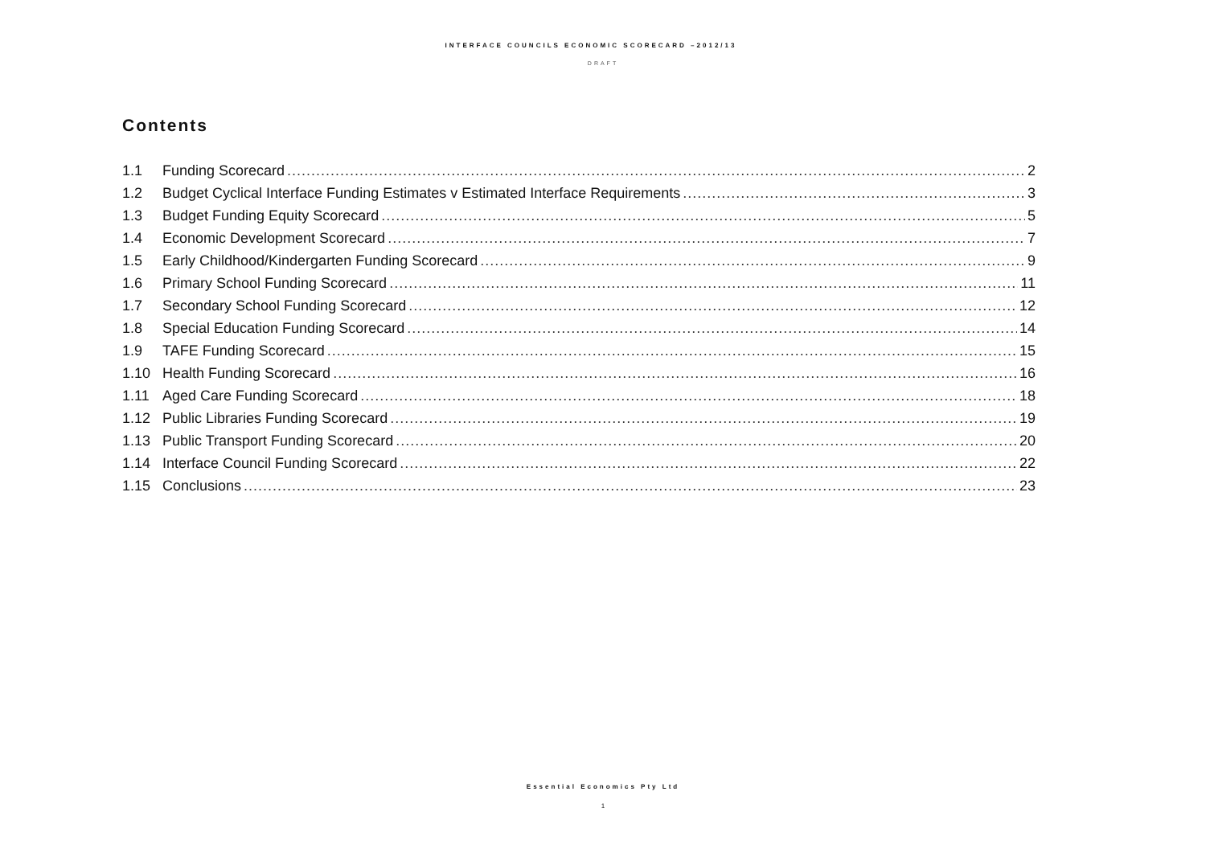INTERFACE COUNCILS ECONOMIC SCORECARD –2012/13
DRAFT
Contents
1.1 Funding Scorecard 2
1.2 Budget Cyclical Interface Funding Estimates v Estimated Interface Requirements 3
1.3 Budget Funding Equity Scorecard 5
1.4 Economic Development Scorecard 7
1.5 Early Childhood/Kindergarten Funding Scorecard 9
1.6 Primary School Funding Scorecard 11
1.7 Secondary School Funding Scorecard 12
1.8 Special Education Funding Scorecard 14
1.9 TAFE Funding Scorecard 15
1.10 Health Funding Scorecard 16
1.11 Aged Care Funding Scorecard 18
1.12 Public Libraries Funding Scorecard 19
1.13 Public Transport Funding Scorecard 20
1.14 Interface Council Funding Scorecard 22
1.15 Conclusions 23
Essential Economics Pty Ltd
1